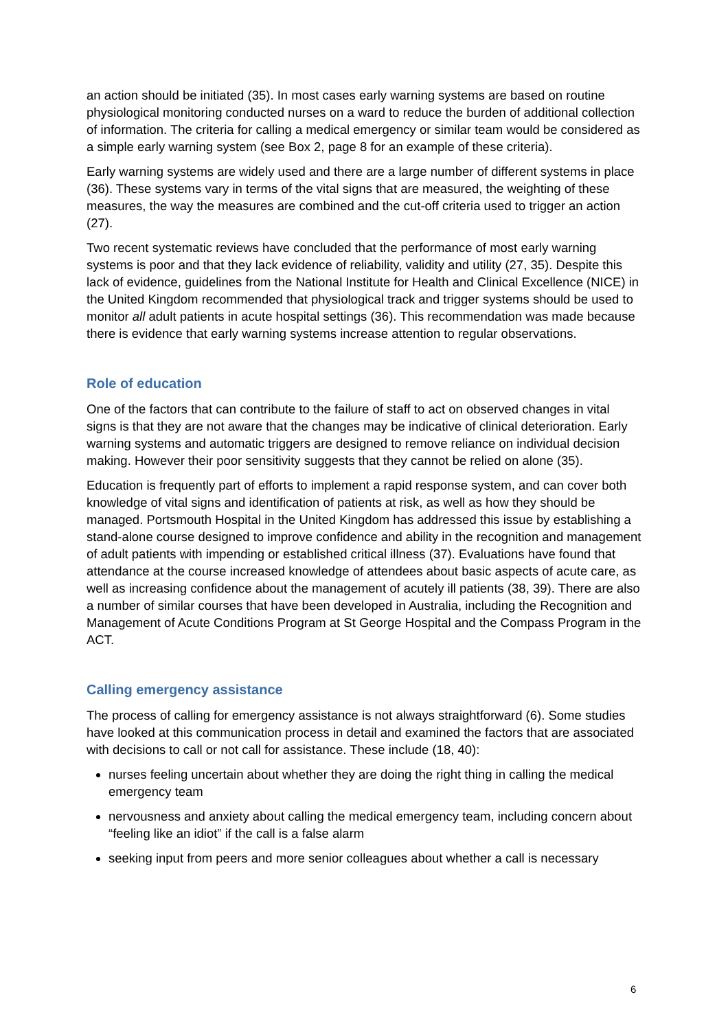an action should be initiated (35). In most cases early warning systems are based on routine physiological monitoring conducted nurses on a ward to reduce the burden of additional collection of information. The criteria for calling a medical emergency or similar team would be considered as a simple early warning system (see Box 2, page 8 for an example of these criteria).
Early warning systems are widely used and there are a large number of different systems in place (36). These systems vary in terms of the vital signs that are measured, the weighting of these measures, the way the measures are combined and the cut-off criteria used to trigger an action (27).
Two recent systematic reviews have concluded that the performance of most early warning systems is poor and that they lack evidence of reliability, validity and utility (27, 35). Despite this lack of evidence, guidelines from the National Institute for Health and Clinical Excellence (NICE) in the United Kingdom recommended that physiological track and trigger systems should be used to monitor all adult patients in acute hospital settings (36). This recommendation was made because there is evidence that early warning systems increase attention to regular observations.
Role of education
One of the factors that can contribute to the failure of staff to act on observed changes in vital signs is that they are not aware that the changes may be indicative of clinical deterioration. Early warning systems and automatic triggers are designed to remove reliance on individual decision making. However their poor sensitivity suggests that they cannot be relied on alone (35).
Education is frequently part of efforts to implement a rapid response system, and can cover both knowledge of vital signs and identification of patients at risk, as well as how they should be managed. Portsmouth Hospital in the United Kingdom has addressed this issue by establishing a stand-alone course designed to improve confidence and ability in the recognition and management of adult patients with impending or established critical illness (37). Evaluations have found that attendance at the course increased knowledge of attendees about basic aspects of acute care, as well as increasing confidence about the management of acutely ill patients (38, 39). There are also a number of similar courses that have been developed in Australia, including the Recognition and Management of Acute Conditions Program at St George Hospital and the Compass Program in the ACT.
Calling emergency assistance
The process of calling for emergency assistance is not always straightforward (6). Some studies have looked at this communication process in detail and examined the factors that are associated with decisions to call or not call for assistance. These include (18, 40):
nurses feeling uncertain about whether they are doing the right thing in calling the medical emergency team
nervousness and anxiety about calling the medical emergency team, including concern about “feeling like an idiot” if the call is a false alarm
seeking input from peers and more senior colleagues about whether a call is necessary
6